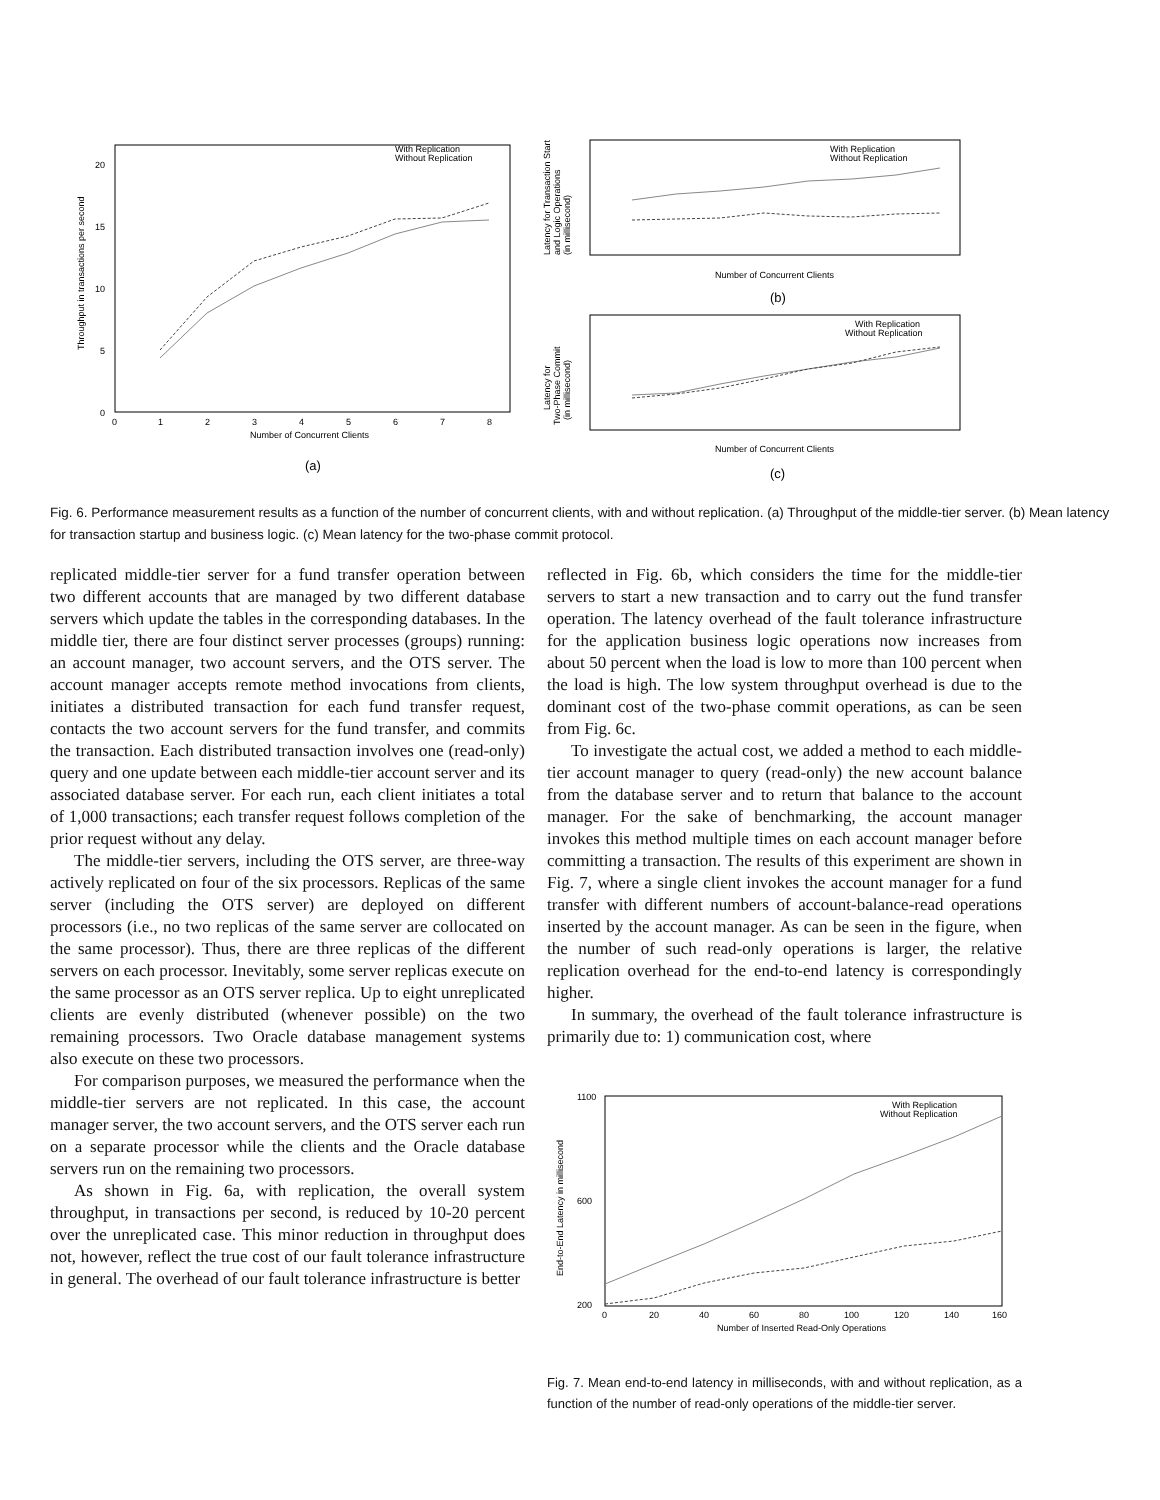With Replication
Without Replication
20
15
10
5
0
0
1
2
3
4
5
6
7
8
Number of Concurrent Clients
Throughput in transactions per second
(a)
With Replication
Without Replication
Latency for Transaction Start
and Logic Operations
(in millisecond)
Number of Concurrent Clients
(b)
With Replication
Without Replication
Latency for
Two-Phase Commit
(in millisecond)
Number of Concurrent Clients
(c)
Fig. 6. Performance measurement results as a function of the number of concurrent clients, with and without replication. (a) Throughput of the middle-tier server. (b) Mean latency for transaction startup and business logic. (c) Mean latency for the two-phase commit protocol.
replicated middle-tier server for a fund transfer operation between two different accounts that are managed by two different database servers which update the tables in the corresponding databases. In the middle tier, there are four distinct server processes (groups) running: an account manager, two account servers, and the OTS server. The account manager accepts remote method invocations from clients, initiates a distributed transaction for each fund transfer request, contacts the two account servers for the fund transfer, and commits the transaction. Each distributed transaction involves one (read-only) query and one update between each middle-tier account server and its associated database server. For each run, each client initiates a total of 1,000 transactions; each transfer request follows completion of the prior request without any delay.
The middle-tier servers, including the OTS server, are three-way actively replicated on four of the six processors. Replicas of the same server (including the OTS server) are deployed on different processors (i.e., no two replicas of the same server are collocated on the same processor). Thus, there are three replicas of the different servers on each processor. Inevitably, some server replicas execute on the same processor as an OTS server replica. Up to eight unreplicated clients are evenly distributed (whenever possible) on the two remaining processors. Two Oracle database management systems also execute on these two processors.
For comparison purposes, we measured the performance when the middle-tier servers are not replicated. In this case, the account manager server, the two account servers, and the OTS server each run on a separate processor while the clients and the Oracle database servers run on the remaining two processors.
As shown in Fig. 6a, with replication, the overall system throughput, in transactions per second, is reduced by 10-20 percent over the unreplicated case. This minor reduction in throughput does not, however, reflect the true cost of our fault tolerance infrastructure in general. The overhead of our fault tolerance infrastructure is better
reflected in Fig. 6b, which considers the time for the middle-tier servers to start a new transaction and to carry out the fund transfer operation. The latency overhead of the fault tolerance infrastructure for the application business logic operations now increases from about 50 percent when the load is low to more than 100 percent when the load is high. The low system throughput overhead is due to the dominant cost of the two-phase commit operations, as can be seen from Fig. 6c.
To investigate the actual cost, we added a method to each middle-tier account manager to query (read-only) the new account balance from the database server and to return that balance to the account manager. For the sake of benchmarking, the account manager invokes this method multiple times on each account manager before committing a transaction. The results of this experiment are shown in Fig. 7, where a single client invokes the account manager for a fund transfer with different numbers of account-balance-read operations inserted by the account manager. As can be seen in the figure, when the number of such read-only operations is larger, the relative replication overhead for the end-to-end latency is correspondingly higher.
In summary, the overhead of the fault tolerance infrastructure is primarily due to: 1) communication cost, where
With Replication
Without Replication
End-to-End Latency in millisecond
1100
600
200
0
20
40
60
80
100
120
140
160
Number of Inserted Read-Only Operations
Fig. 7. Mean end-to-end latency in milliseconds, with and without replication, as a function of the number of read-only operations of the middle-tier server.